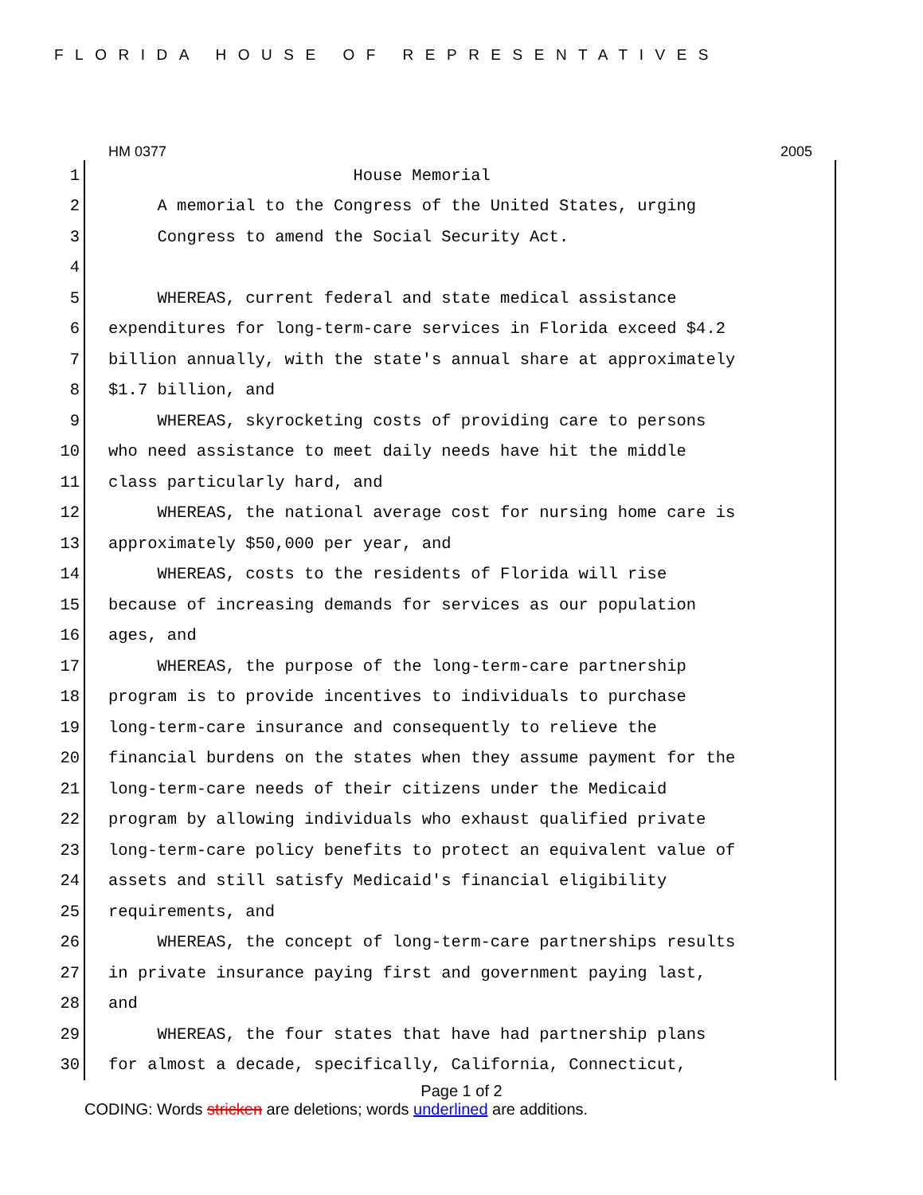FLORIDA HOUSE OF REPRESENTATIVES
HM 0377 2005
1 House Memorial
2 A memorial to the Congress of the United States, urging
3 Congress to amend the Social Security Act.
4
5 WHEREAS, current federal and state medical assistance
6 expenditures for long-term-care services in Florida exceed $4.2
7 billion annually, with the state's annual share at approximately
8 $1.7 billion, and
9 WHEREAS, skyrocketing costs of providing care to persons
10 who need assistance to meet daily needs have hit the middle
11 class particularly hard, and
12 WHEREAS, the national average cost for nursing home care is
13 approximately $50,000 per year, and
14 WHEREAS, costs to the residents of Florida will rise
15 because of increasing demands for services as our population
16 ages, and
17 WHEREAS, the purpose of the long-term-care partnership
18 program is to provide incentives to individuals to purchase
19 long-term-care insurance and consequently to relieve the
20 financial burdens on the states when they assume payment for the
21 long-term-care needs of their citizens under the Medicaid
22 program by allowing individuals who exhaust qualified private
23 long-term-care policy benefits to protect an equivalent value of
24 assets and still satisfy Medicaid's financial eligibility
25 requirements, and
26 WHEREAS, the concept of long-term-care partnerships results
27 in private insurance paying first and government paying last,
28 and
29 WHEREAS, the four states that have had partnership plans
30 for almost a decade, specifically, California, Connecticut,
Page 1 of 2
CODING: Words stricken are deletions; words underlined are additions.